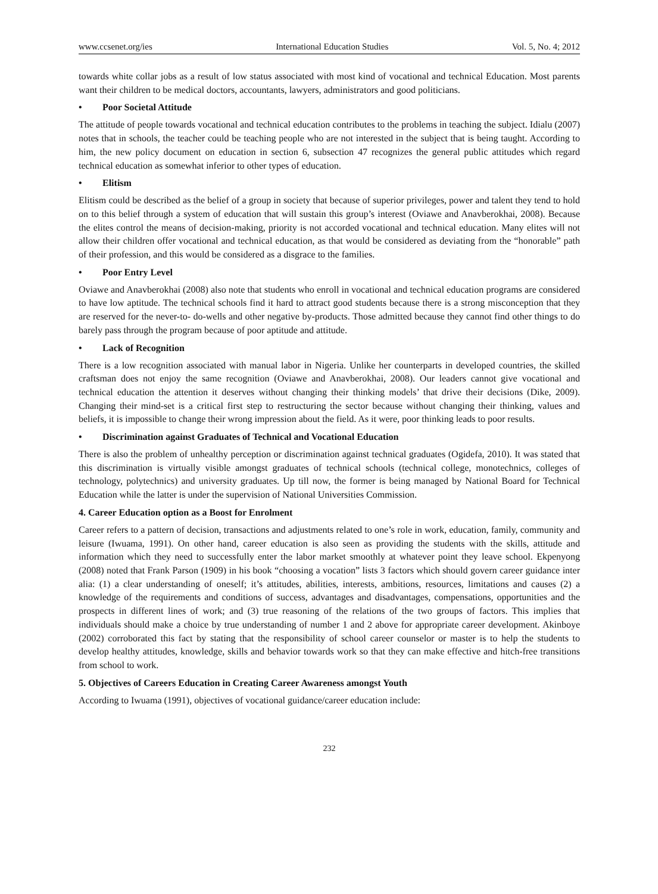www.ccsenet.org/ies International Education Studies Vol. 5, No. 4; 2012
towards white collar jobs as a result of low status associated with most kind of vocational and technical Education. Most parents want their children to be medical doctors, accountants, lawyers, administrators and good politicians.
• Poor Societal Attitude
The attitude of people towards vocational and technical education contributes to the problems in teaching the subject. Idialu (2007) notes that in schools, the teacher could be teaching people who are not interested in the subject that is being taught. According to him, the new policy document on education in section 6, subsection 47 recognizes the general public attitudes which regard technical education as somewhat inferior to other types of education.
• Elitism
Elitism could be described as the belief of a group in society that because of superior privileges, power and talent they tend to hold on to this belief through a system of education that will sustain this group’s interest (Oviawe and Anavberokhai, 2008). Because the elites control the means of decision-making, priority is not accorded vocational and technical education. Many elites will not allow their children offer vocational and technical education, as that would be considered as deviating from the “honorable” path of their profession, and this would be considered as a disgrace to the families.
• Poor Entry Level
Oviawe and Anavberokhai (2008) also note that students who enroll in vocational and technical education programs are considered to have low aptitude. The technical schools find it hard to attract good students because there is a strong misconception that they are reserved for the never-to- do-wells and other negative by-products. Those admitted because they cannot find other things to do barely pass through the program because of poor aptitude and attitude.
• Lack of Recognition
There is a low recognition associated with manual labor in Nigeria. Unlike her counterparts in developed countries, the skilled craftsman does not enjoy the same recognition (Oviawe and Anavberokhai, 2008). Our leaders cannot give vocational and technical education the attention it deserves without changing their thinking models’ that drive their decisions (Dike, 2009). Changing their mind-set is a critical first step to restructuring the sector because without changing their thinking, values and beliefs, it is impossible to change their wrong impression about the field. As it were, poor thinking leads to poor results.
• Discrimination against Graduates of Technical and Vocational Education
There is also the problem of unhealthy perception or discrimination against technical graduates (Ogidefa, 2010). It was stated that this discrimination is virtually visible amongst graduates of technical schools (technical college, monotechnics, colleges of technology, polytechnics) and university graduates. Up till now, the former is being managed by National Board for Technical Education while the latter is under the supervision of National Universities Commission.
4. Career Education option as a Boost for Enrolment
Career refers to a pattern of decision, transactions and adjustments related to one’s role in work, education, family, community and leisure (Iwuama, 1991). On other hand, career education is also seen as providing the students with the skills, attitude and information which they need to successfully enter the labor market smoothly at whatever point they leave school. Ekpenyong (2008) noted that Frank Parson (1909) in his book “choosing a vocation” lists 3 factors which should govern career guidance inter alia: (1) a clear understanding of oneself; it’s attitudes, abilities, interests, ambitions, resources, limitations and causes (2) a knowledge of the requirements and conditions of success, advantages and disadvantages, compensations, opportunities and the prospects in different lines of work; and (3) true reasoning of the relations of the two groups of factors. This implies that individuals should make a choice by true understanding of number 1 and 2 above for appropriate career development. Akinboye (2002) corroborated this fact by stating that the responsibility of school career counselor or master is to help the students to develop healthy attitudes, knowledge, skills and behavior towards work so that they can make effective and hitch-free transitions from school to work.
5. Objectives of Careers Education in Creating Career Awareness amongst Youth
According to Iwuama (1991), objectives of vocational guidance/career education include:
232